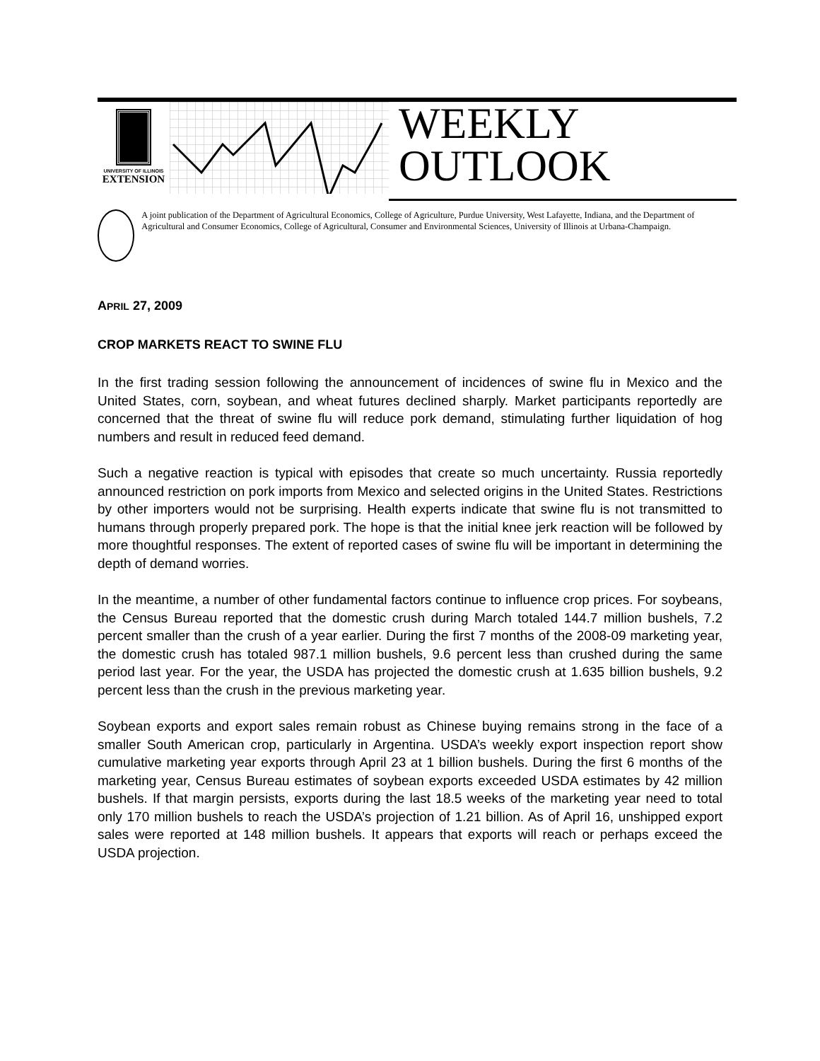UNIVERSITY OF ILLINOIS
EXTENSION
WEEKLY
OUTLOOK
A joint publication of the Department of Agricultural Economics, College of Agriculture, Purdue University, West Lafayette, Indiana, and the Department of Agricultural and Consumer Economics, College of Agricultural, Consumer and Environmental Sciences, University of Illinois at Urbana-Champaign.
APRIL 27, 2009
CROP MARKETS REACT TO SWINE FLU
In the first trading session following the announcement of incidences of swine flu in Mexico and the United States, corn, soybean, and wheat futures declined sharply. Market participants reportedly are concerned that the threat of swine flu will reduce pork demand, stimulating further liquidation of hog numbers and result in reduced feed demand.
Such a negative reaction is typical with episodes that create so much uncertainty. Russia reportedly announced restriction on pork imports from Mexico and selected origins in the United States. Restrictions by other importers would not be surprising. Health experts indicate that swine flu is not transmitted to humans through properly prepared pork. The hope is that the initial knee jerk reaction will be followed by more thoughtful responses. The extent of reported cases of swine flu will be important in determining the depth of demand worries.
In the meantime, a number of other fundamental factors continue to influence crop prices. For soybeans, the Census Bureau reported that the domestic crush during March totaled 144.7 million bushels, 7.2 percent smaller than the crush of a year earlier. During the first 7 months of the 2008-09 marketing year, the domestic crush has totaled 987.1 million bushels, 9.6 percent less than crushed during the same period last year. For the year, the USDA has projected the domestic crush at 1.635 billion bushels, 9.2 percent less than the crush in the previous marketing year.
Soybean exports and export sales remain robust as Chinese buying remains strong in the face of a smaller South American crop, particularly in Argentina. USDA’s weekly export inspection report show cumulative marketing year exports through April 23 at 1 billion bushels. During the first 6 months of the marketing year, Census Bureau estimates of soybean exports exceeded USDA estimates by 42 million bushels. If that margin persists, exports during the last 18.5 weeks of the marketing year need to total only 170 million bushels to reach the USDA’s projection of 1.21 billion. As of April 16, unshipped export sales were reported at 148 million bushels. It appears that exports will reach or perhaps exceed the USDA projection.